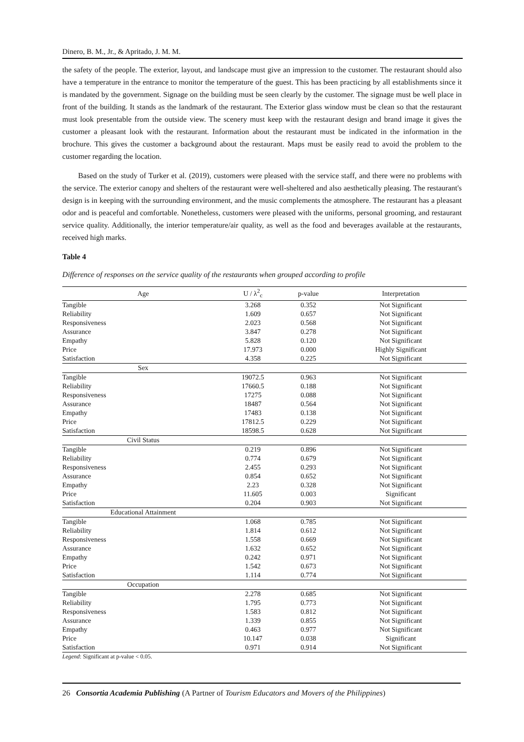Dinero, B. M., Jr., & Apritado, J. M. M.
the safety of the people. The exterior, layout, and landscape must give an impression to the customer. The restaurant should also have a temperature in the entrance to monitor the temperature of the guest. This has been practicing by all establishments since it is mandated by the government. Signage on the building must be seen clearly by the customer. The signage must be well place in front of the building. It stands as the landmark of the restaurant. The Exterior glass window must be clean so that the restaurant must look presentable from the outside view. The scenery must keep with the restaurant design and brand image it gives the customer a pleasant look with the restaurant. Information about the restaurant must be indicated in the information in the brochure. This gives the customer a background about the restaurant. Maps must be easily read to avoid the problem to the customer regarding the location.
Based on the study of Turker et al. (2019), customers were pleased with the service staff, and there were no problems with the service. The exterior canopy and shelters of the restaurant were well-sheltered and also aesthetically pleasing. The restaurant's design is in keeping with the surrounding environment, and the music complements the atmosphere. The restaurant has a pleasant odor and is peaceful and comfortable. Nonetheless, customers were pleased with the uniforms, personal grooming, and restaurant service quality. Additionally, the interior temperature/air quality, as well as the food and beverages available at the restaurants, received high marks.
Table 4
Difference of responses on the service quality of the restaurants when grouped according to profile
| Age | U / λ<sup>2</sup><sub>c</sub> | p-value | Interpretation |
| --- | --- | --- | --- |
| Tangible | 3.268 | 0.352 | Not Significant |
| Reliability | 1.609 | 0.657 | Not Significant |
| Responsiveness | 2.023 | 0.568 | Not Significant |
| Assurance | 3.847 | 0.278 | Not Significant |
| Empathy | 5.828 | 0.120 | Not Significant |
| Price | 17.973 | 0.000 | Highly Significant |
| Satisfaction | 4.358 | 0.225 | Not Significant |
| Sex | | | |
| Tangible | 19072.5 | 0.963 | Not Significant |
| Reliability | 17660.5 | 0.188 | Not Significant |
| Responsiveness | 17275 | 0.088 | Not Significant |
| Assurance | 18487 | 0.564 | Not Significant |
| Empathy | 17483 | 0.138 | Not Significant |
| Price | 17812.5 | 0.229 | Not Significant |
| Satisfaction | 18598.5 | 0.628 | Not Significant |
| Civil Status | | | |
| Tangible | 0.219 | 0.896 | Not Significant |
| Reliability | 0.774 | 0.679 | Not Significant |
| Responsiveness | 2.455 | 0.293 | Not Significant |
| Assurance | 0.854 | 0.652 | Not Significant |
| Empathy | 2.23 | 0.328 | Not Significant |
| Price | 11.605 | 0.003 | Significant |
| Satisfaction | 0.204 | 0.903 | Not Significant |
| Educational Attainment | | | |
| Tangible | 1.068 | 0.785 | Not Significant |
| Reliability | 1.814 | 0.612 | Not Significant |
| Responsiveness | 1.558 | 0.669 | Not Significant |
| Assurance | 1.632 | 0.652 | Not Significant |
| Empathy | 0.242 | 0.971 | Not Significant |
| Price | 1.542 | 0.673 | Not Significant |
| Satisfaction | 1.114 | 0.774 | Not Significant |
| Occupation | | | |
| Tangible | 2.278 | 0.685 | Not Significant |
| Reliability | 1.795 | 0.773 | Not Significant |
| Responsiveness | 1.583 | 0.812 | Not Significant |
| Assurance | 1.339 | 0.855 | Not Significant |
| Empathy | 0.463 | 0.977 | Not Significant |
| Price | 10.147 | 0.038 | Significant |
| Satisfaction | 0.971 | 0.914 | Not Significant |
Legend: Significant at p-value < 0.05.
26 Consortia Academia Publishing (A Partner of Tourism Educators and Movers of the Philippines)